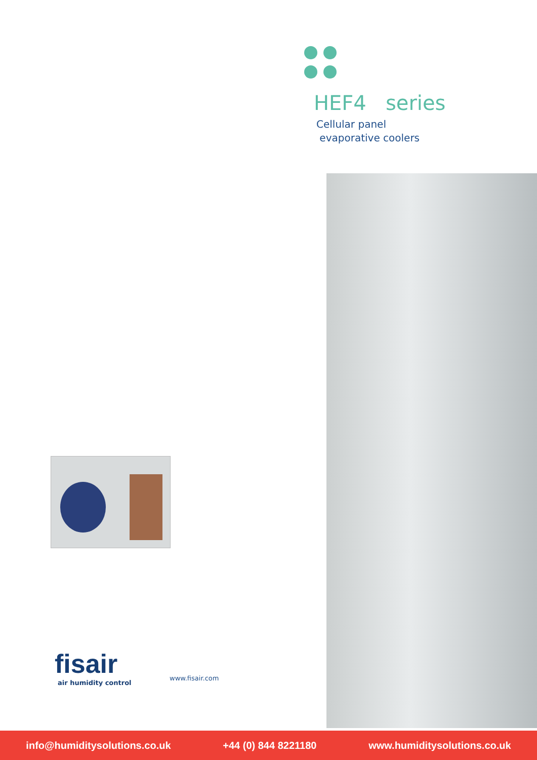HEF4 series
Cellular panel
evaporative coolers
fisair
air humidity control
www.fisair.com
info@humiditysolutions.co.uk +44 (0) 844 8221180 www.humiditysolutions.co.uk